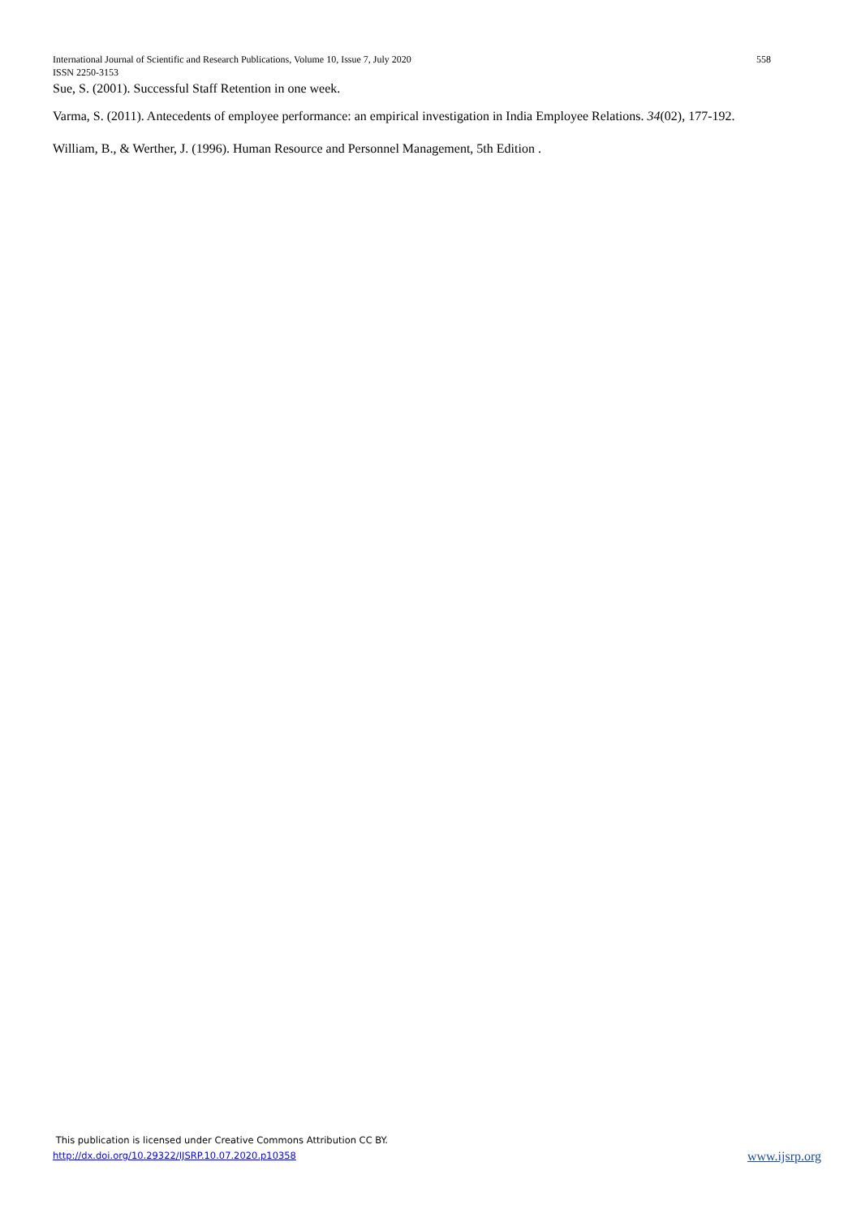International Journal of Scientific and Research Publications, Volume 10, Issue 7, July 2020 558
ISSN 2250-3153
Sue, S. (2001). Successful Staff Retention in one week.
Varma, S. (2011). Antecedents of employee performance: an empirical investigation in India Employee Relations. 34(02), 177-192.
William, B., & Werther, J. (1996). Human Resource and Personnel Management, 5th Edition .
This publication is licensed under Creative Commons Attribution CC BY.
http://dx.doi.org/10.29322/IJSRP.10.07.2020.p10358 www.ijsrp.org